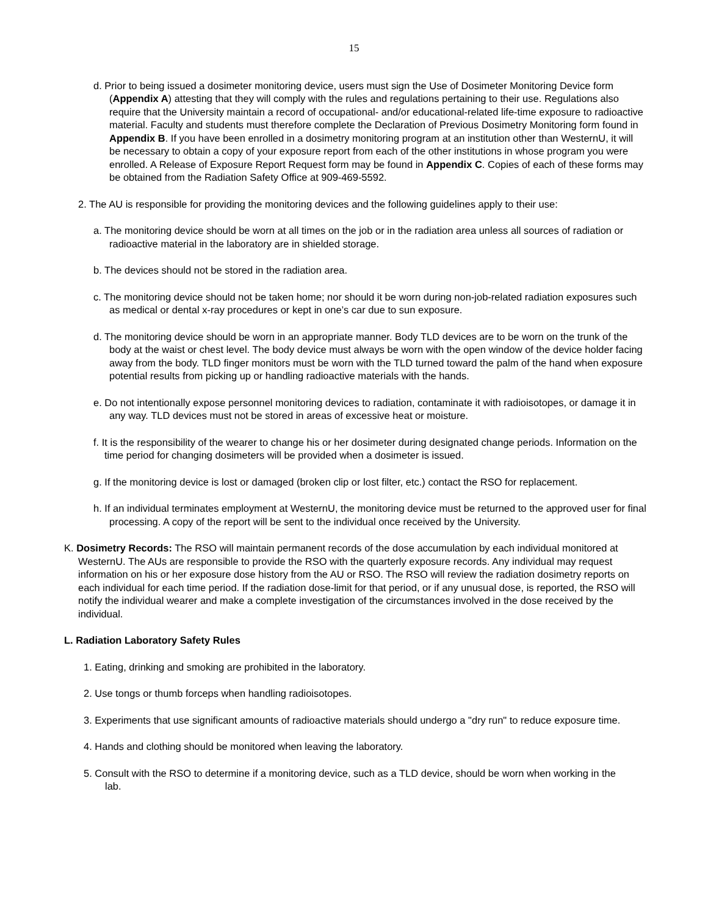15
d. Prior to being issued a dosimeter monitoring device, users must sign the Use of Dosimeter Monitoring Device form (Appendix A) attesting that they will comply with the rules and regulations pertaining to their use. Regulations also require that the University maintain a record of occupational- and/or educational-related life-time exposure to radioactive material. Faculty and students must therefore complete the Declaration of Previous Dosimetry Monitoring form found in Appendix B. If you have been enrolled in a dosimetry monitoring program at an institution other than WesternU, it will be necessary to obtain a copy of your exposure report from each of the other institutions in whose program you were enrolled. A Release of Exposure Report Request form may be found in Appendix C. Copies of each of these forms may be obtained from the Radiation Safety Office at 909-469-5592.
2. The AU is responsible for providing the monitoring devices and the following guidelines apply to their use:
a. The monitoring device should be worn at all times on the job or in the radiation area unless all sources of radiation or radioactive material in the laboratory are in shielded storage.
b. The devices should not be stored in the radiation area.
c. The monitoring device should not be taken home; nor should it be worn during non-job-related radiation exposures such as medical or dental x-ray procedures or kept in one’s car due to sun exposure.
d. The monitoring device should be worn in an appropriate manner. Body TLD devices are to be worn on the trunk of the body at the waist or chest level. The body device must always be worn with the open window of the device holder facing away from the body. TLD finger monitors must be worn with the TLD turned toward the palm of the hand when exposure potential results from picking up or handling radioactive materials with the hands.
e. Do not intentionally expose personnel monitoring devices to radiation, contaminate it with radioisotopes, or damage it in any way. TLD devices must not be stored in areas of excessive heat or moisture.
f. It is the responsibility of the wearer to change his or her dosimeter during designated change periods. Information on the time period for changing dosimeters will be provided when a dosimeter is issued.
g. If the monitoring device is lost or damaged (broken clip or lost filter, etc.) contact the RSO for replacement.
h. If an individual terminates employment at WesternU, the monitoring device must be returned to the approved user for final processing. A copy of the report will be sent to the individual once received by the University.
K. Dosimetry Records: The RSO will maintain permanent records of the dose accumulation by each individual monitored at WesternU. The AUs are responsible to provide the RSO with the quarterly exposure records. Any individual may request information on his or her exposure dose history from the AU or RSO. The RSO will review the radiation dosimetry reports on each individual for each time period. If the radiation dose-limit for that period, or if any unusual dose, is reported, the RSO will notify the individual wearer and make a complete investigation of the circumstances involved in the dose received by the individual.
L. Radiation Laboratory Safety Rules
1. Eating, drinking and smoking are prohibited in the laboratory.
2. Use tongs or thumb forceps when handling radioisotopes.
3. Experiments that use significant amounts of radioactive materials should undergo a "dry run" to reduce exposure time.
4. Hands and clothing should be monitored when leaving the laboratory.
5. Consult with the RSO to determine if a monitoring device, such as a TLD device, should be worn when working in the lab.